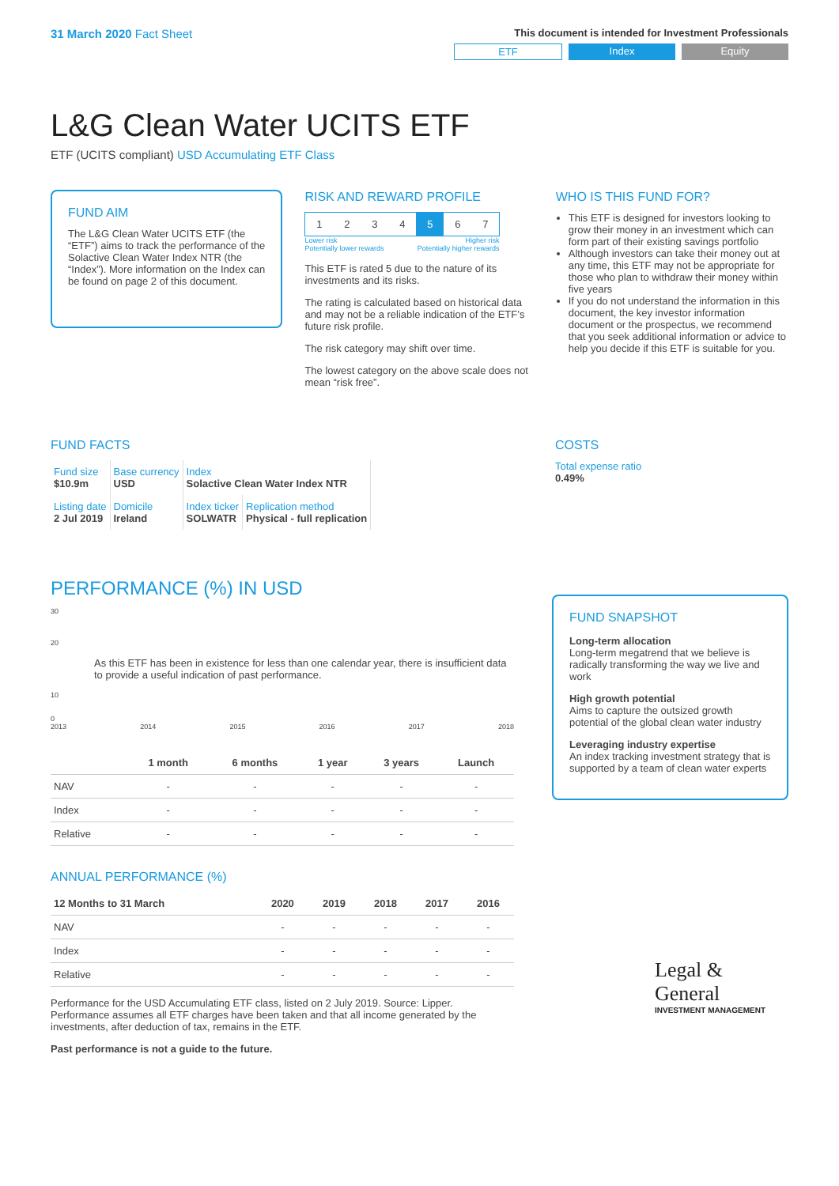31 March 2020 Fact Sheet
This document is intended for Investment Professionals
ETF Index Equity
L&G Clean Water UCITS ETF
ETF (UCITS compliant) USD Accumulating ETF Class
FUND AIM
The L&G Clean Water UCITS ETF (the “ETF”) aims to track the performance of the Solactive Clean Water Index NTR (the “Index”). More information on the Index can be found on page 2 of this document.
RISK AND REWARD PROFILE
| 1 | 2 | 3 | 4 | 5 | 6 | 7 |
Lower risk
Potentially lower rewards Higher risk
Potentially higher rewards
This ETF is rated 5 due to the nature of its investments and its risks.
The rating is calculated based on historical data and may not be a reliable indication of the ETF’s future risk profile.
The risk category may shift over time.
The lowest category on the above scale does not mean “risk free”.
WHO IS THIS FUND FOR?
This ETF is designed for investors looking to grow their money in an investment which can form part of their existing savings portfolio
Although investors can take their money out at any time, this ETF may not be appropriate for those who plan to withdraw their money within five years
If you do not understand the information in this document, the key investor information document or the prospectus, we recommend that you seek additional information or advice to help you decide if this ETF is suitable for you.
FUND FACTS
| Fund size $10.9m | Base currency USD | Index Solactive Clean Water Index NTR | |
| Listing date 2 Jul 2019 | Domicile Ireland | Index ticker SOLWATR | Replication method Physical - full replication |
COSTS
Total expense ratio
0.49%
PERFORMANCE (%) IN USD
30
20
As this ETF has been in existence for less than one calendar year, there is insufficient data to provide a useful indication of past performance.
10
0
2013 2014 2015 2016 2017 2018
| | 1 month | 6 months | 1 year | 3 years | Launch |
| --- | --- | --- | --- | --- | --- |
| NAV | - | - | - | - | - |
| Index | - | - | - | - | - |
| Relative | - | - | - | - | - |
ANNUAL PERFORMANCE (%)
| 12 Months to 31 March | 2020 | 2019 | 2018 | 2017 | 2016 |
| --- | --- | --- | --- | --- | --- |
| NAV | - | - | - | - | - |
| Index | - | - | - | - | - |
| Relative | - | - | - | - | - |
Performance for the USD Accumulating ETF class, listed on 2 July 2019. Source: Lipper. Performance assumes all ETF charges have been taken and that all income generated by the investments, after deduction of tax, remains in the ETF.
Past performance is not a guide to the future.
FUND SNAPSHOT
Long-term allocation
Long-term megatrend that we believe is radically transforming the way we live and work
High growth potential
Aims to capture the outsized growth potential of the global clean water industry
Leveraging industry expertise
An index tracking investment strategy that is supported by a team of clean water experts
Legal &
General
INVESTMENT MANAGEMENT